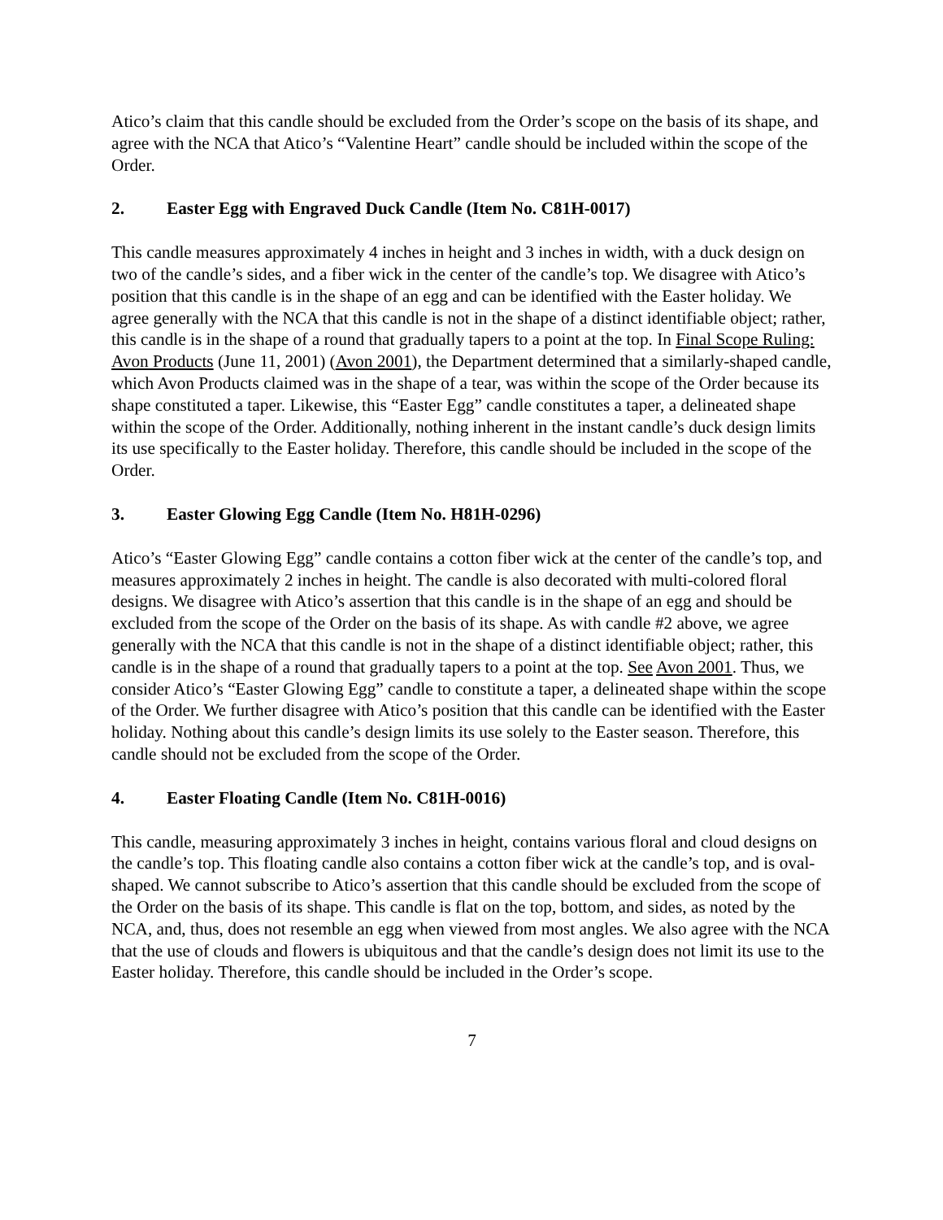Atico’s claim that this candle should be excluded from the Order’s scope on the basis of its shape, and agree with the NCA that Atico’s “Valentine Heart” candle should be included within the scope of the Order.
2. Easter Egg with Engraved Duck Candle (Item No. C81H-0017)
This candle measures approximately 4 inches in height and 3 inches in width, with a duck design on two of the candle’s sides, and a fiber wick in the center of the candle’s top. We disagree with Atico’s position that this candle is in the shape of an egg and can be identified with the Easter holiday. We agree generally with the NCA that this candle is not in the shape of a distinct identifiable object; rather, this candle is in the shape of a round that gradually tapers to a point at the top. In Final Scope Ruling: Avon Products (June 11, 2001) (Avon 2001), the Department determined that a similarly-shaped candle, which Avon Products claimed was in the shape of a tear, was within the scope of the Order because its shape constituted a taper. Likewise, this “Easter Egg” candle constitutes a taper, a delineated shape within the scope of the Order. Additionally, nothing inherent in the instant candle’s duck design limits its use specifically to the Easter holiday. Therefore, this candle should be included in the scope of the Order.
3. Easter Glowing Egg Candle (Item No. H81H-0296)
Atico’s “Easter Glowing Egg” candle contains a cotton fiber wick at the center of the candle’s top, and measures approximately 2 inches in height. The candle is also decorated with multi-colored floral designs. We disagree with Atico’s assertion that this candle is in the shape of an egg and should be excluded from the scope of the Order on the basis of its shape. As with candle #2 above, we agree generally with the NCA that this candle is not in the shape of a distinct identifiable object; rather, this candle is in the shape of a round that gradually tapers to a point at the top. See Avon 2001. Thus, we consider Atico’s “Easter Glowing Egg” candle to constitute a taper, a delineated shape within the scope of the Order. We further disagree with Atico’s position that this candle can be identified with the Easter holiday. Nothing about this candle’s design limits its use solely to the Easter season. Therefore, this candle should not be excluded from the scope of the Order.
4. Easter Floating Candle (Item No. C81H-0016)
This candle, measuring approximately 3 inches in height, contains various floral and cloud designs on the candle’s top. This floating candle also contains a cotton fiber wick at the candle’s top, and is oval-shaped. We cannot subscribe to Atico’s assertion that this candle should be excluded from the scope of the Order on the basis of its shape. This candle is flat on the top, bottom, and sides, as noted by the NCA, and, thus, does not resemble an egg when viewed from most angles. We also agree with the NCA that the use of clouds and flowers is ubiquitous and that the candle’s design does not limit its use to the Easter holiday. Therefore, this candle should be included in the Order’s scope.
7